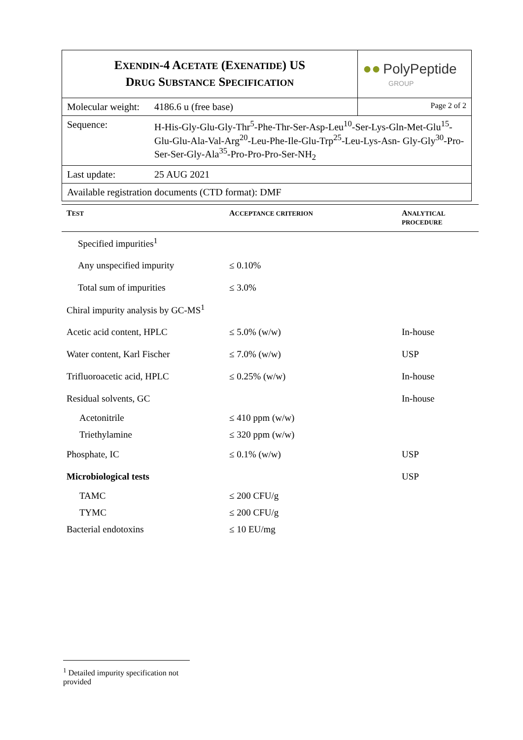| E XENDIN -4 A CETATE (E XENATIDE ) US D RUG S UBSTANCE S PECIFICATION | | ●● PolyPeptide GROUP |
| Molecular weight: | 4186.6 u (free base) | Page 2 of 2 |
| Sequence: | H-His-Gly-Glu-Gly-Thr<sup>5</sup>-Phe-Thr-Ser-Asp-Leu<sup>10</sup>-Ser-Lys-Gln-Met-Glu<sup>15</sup>-Glu-Glu-Ala-Val-Arg<sup>20</sup>-Leu-Phe-Ile-Glu-Trp<sup>25</sup>-Leu-Lys-Asn- Gly-Gly<sup>30</sup>-Pro-Ser-Ser-Gly-Ala<sup>35</sup>-Pro-Pro-Pro-Ser-NH<sub>2</sub> | |
| Last update: | 25 AUG 2021 | |
| Available registration documents (CTD format): DMF | | |
| T EST | A CCEPTANCE CRITERION | A NALYTICAL PROCEDURE |
| --- | --- | --- |
| Specified impurities<sup>1</sup> | | |
| Any unspecified impurity | ≤ 0.10% | |
| Total sum of impurities | ≤ 3.0% | |
| Chiral impurity analysis by GC-MS<sup>1</sup> | | |
| Acetic acid content, HPLC | ≤ 5.0% (w/w) | In-house |
| Water content, Karl Fischer | ≤ 7.0% (w/w) | USP |
| Trifluoroacetic acid, HPLC | ≤ 0.25% (w/w) | In-house |
| Residual solvents, GC | | In-house |
| Acetonitrile | ≤ 410 ppm (w/w) | |
| Triethylamine | ≤ 320 ppm (w/w) | |
| Phosphate, IC | ≤ 0.1% (w/w) | USP |
| Microbiological tests | | USP |
| TAMC | ≤ 200 CFU/g | |
| TYMC | ≤ 200 CFU/g | |
| Bacterial endotoxins | ≤ 10 EU/mg | |
<sup>1</sup> Detailed impurity specification not provided